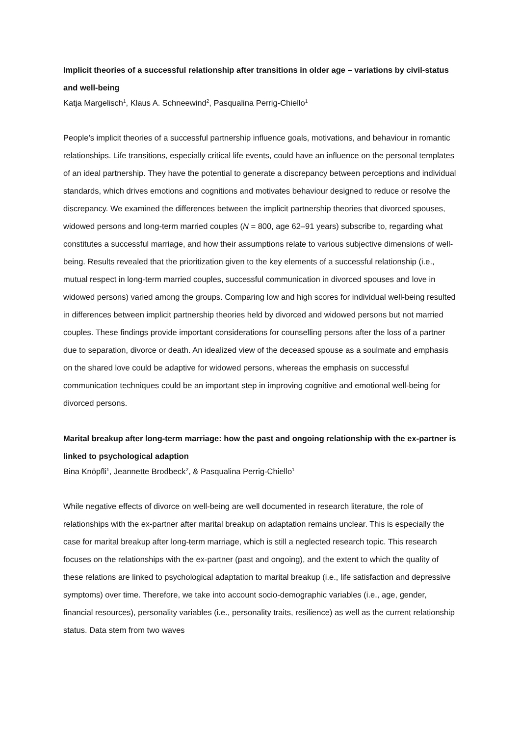Implicit theories of a successful relationship after transitions in older age – variations by civil-status and well-being
Katja Margelisch<sup>1</sup>, Klaus A. Schneewind<sup>2</sup>, Pasqualina Perrig-Chiello<sup>1</sup>
People’s implicit theories of a successful partnership influence goals, motivations, and behaviour in romantic relationships. Life transitions, especially critical life events, could have an influence on the personal templates of an ideal partnership. They have the potential to generate a discrepancy between perceptions and individual standards, which drives emotions and cognitions and motivates behaviour designed to reduce or resolve the discrepancy. We examined the differences between the implicit partnership theories that divorced spouses, widowed persons and long-term married couples (N = 800, age 62–91 years) subscribe to, regarding what constitutes a successful marriage, and how their assumptions relate to various subjective dimensions of well-being. Results revealed that the prioritization given to the key elements of a successful relationship (i.e., mutual respect in long-term married couples, successful communication in divorced spouses and love in widowed persons) varied among the groups. Comparing low and high scores for individual well-being resulted in differences between implicit partnership theories held by divorced and widowed persons but not married couples. These findings provide important considerations for counselling persons after the loss of a partner due to separation, divorce or death. An idealized view of the deceased spouse as a soulmate and emphasis on the shared love could be adaptive for widowed persons, whereas the emphasis on successful communication techniques could be an important step in improving cognitive and emotional well-being for divorced persons.
Marital breakup after long-term marriage: how the past and ongoing relationship with the ex-partner is linked to psychological adaption
Bina Knöpfli<sup>1</sup>, Jeannette Brodbeck<sup>2</sup>, & Pasqualina Perrig-Chiello<sup>1</sup>
While negative effects of divorce on well-being are well documented in research literature, the role of relationships with the ex-partner after marital breakup on adaptation remains unclear. This is especially the case for marital breakup after long-term marriage, which is still a neglected research topic. This research focuses on the relationships with the ex-partner (past and ongoing), and the extent to which the quality of these relations are linked to psychological adaptation to marital breakup (i.e., life satisfaction and depressive symptoms) over time. Therefore, we take into account socio-demographic variables (i.e., age, gender, financial resources), personality variables (i.e., personality traits, resilience) as well as the current relationship status. Data stem from two waves